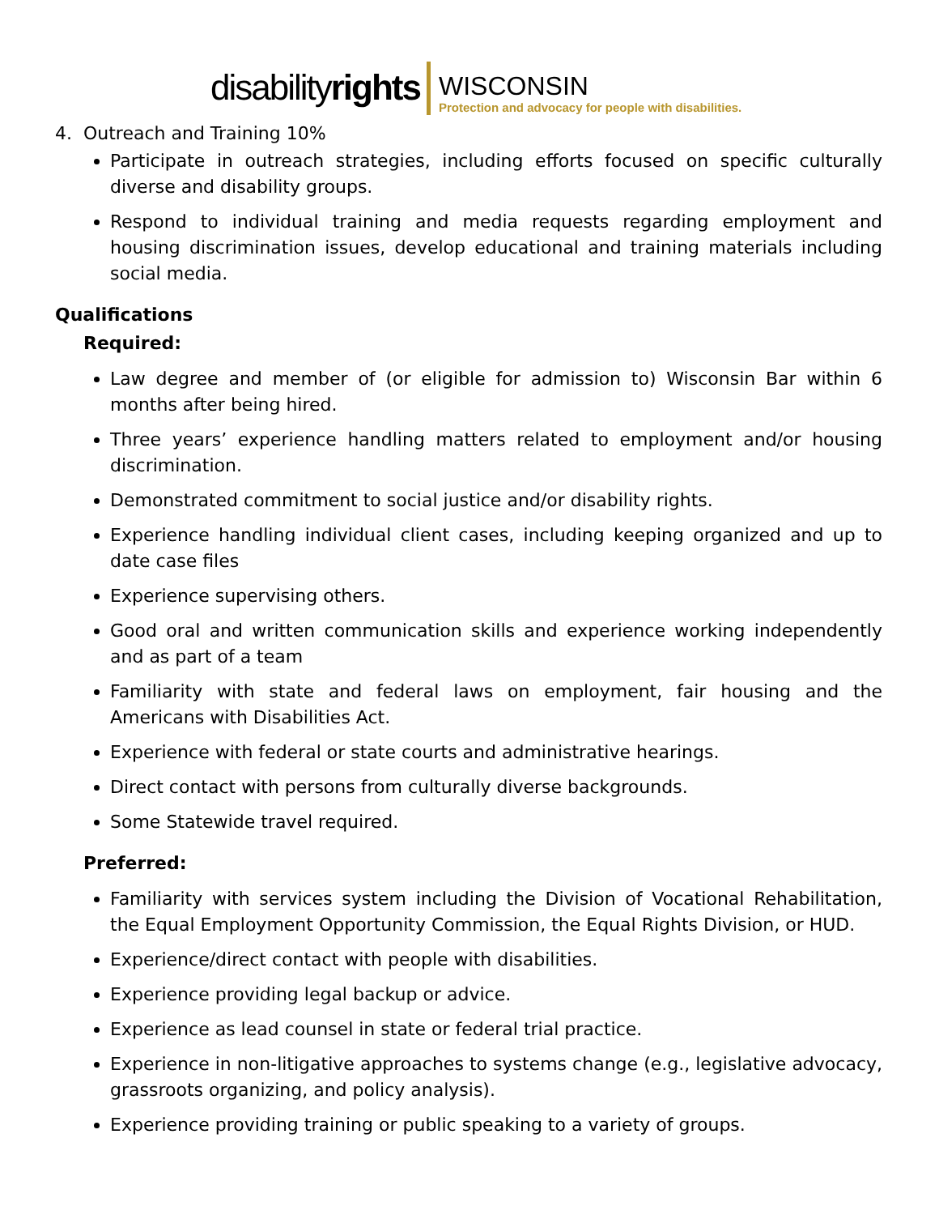disabilityrights
WISCONSIN
Protection and advocacy for people with disabilities.
4. Outreach and Training 10%
Participate in outreach strategies, including efforts focused on specific culturally diverse and disability groups.
Respond to individual training and media requests regarding employment and housing discrimination issues, develop educational and training materials including social media.
Qualifications
Required:
Law degree and member of (or eligible for admission to) Wisconsin Bar within 6 months after being hired.
Three years’ experience handling matters related to employment and/or housing discrimination.
Demonstrated commitment to social justice and/or disability rights.
Experience handling individual client cases, including keeping organized and up to date case files
Experience supervising others.
Good oral and written communication skills and experience working independently and as part of a team
Familiarity with state and federal laws on employment, fair housing and the Americans with Disabilities Act.
Experience with federal or state courts and administrative hearings.
Direct contact with persons from culturally diverse backgrounds.
Some Statewide travel required.
Preferred:
Familiarity with services system including the Division of Vocational Rehabilitation, the Equal Employment Opportunity Commission, the Equal Rights Division, or HUD.
Experience/direct contact with people with disabilities.
Experience providing legal backup or advice.
Experience as lead counsel in state or federal trial practice.
Experience in non-litigative approaches to systems change (e.g., legislative advocacy, grassroots organizing, and policy analysis).
Experience providing training or public speaking to a variety of groups.